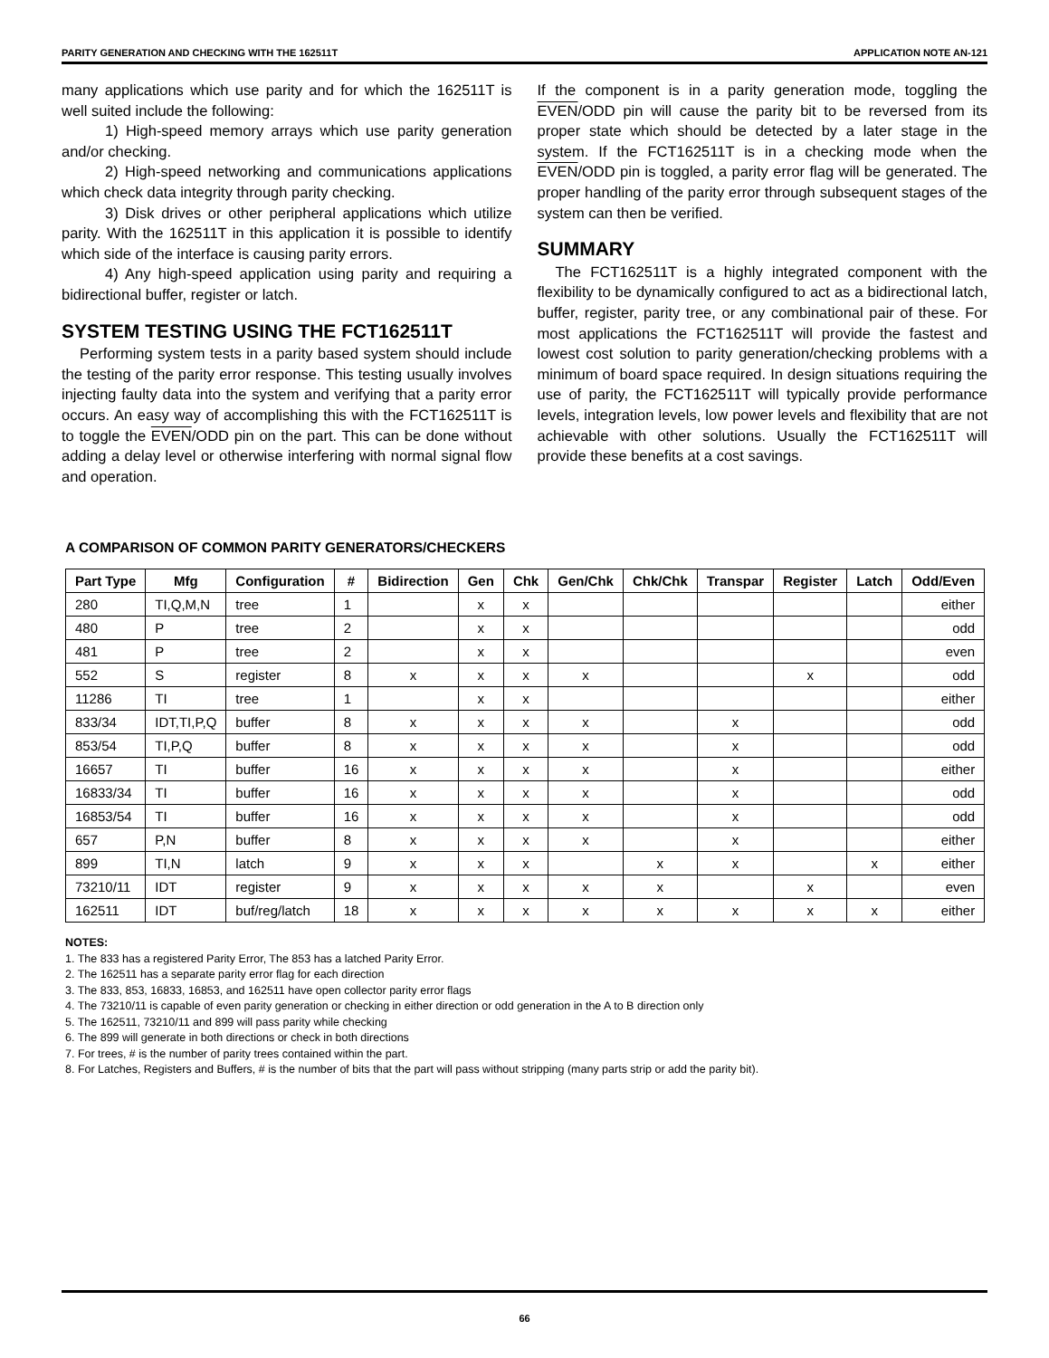PARITY GENERATION AND CHECKING WITH THE 162511T APPLICATION NOTE AN-121
many applications which use parity and for which the 162511T is well suited include the following:
1) High-speed memory arrays which use parity generation and/or checking.
2) High-speed networking and communications applications which check data integrity through parity checking.
3) Disk drives or other peripheral applications which utilize parity. With the 162511T in this application it is possible to identify which side of the interface is causing parity errors.
4) Any high-speed application using parity and requiring a bidirectional buffer, register or latch.
SYSTEM TESTING USING THE FCT162511T
Performing system tests in a parity based system should include the testing of the parity error response. This testing usually involves injecting faulty data into the system and verifying that a parity error occurs. An easy way of accomplishing this with the FCT162511T is to toggle the EVEN/ODD pin on the part. This can be done without adding a delay level or otherwise interfering with normal signal flow and operation.
If the component is in a parity generation mode, toggling the EVEN/ODD pin will cause the parity bit to be reversed from its proper state which should be detected by a later stage in the system. If the FCT162511T is in a checking mode when the EVEN/ODD pin is toggled, a parity error flag will be generated. The proper handling of the parity error through subsequent stages of the system can then be verified.
SUMMARY
The FCT162511T is a highly integrated component with the flexibility to be dynamically configured to act as a bidirectional latch, buffer, register, parity tree, or any combinational pair of these. For most applications the FCT162511T will provide the fastest and lowest cost solution to parity generation/checking problems with a minimum of board space required. In design situations requiring the use of parity, the FCT162511T will typically provide performance levels, integration levels, low power levels and flexibility that are not achievable with other solutions. Usually the FCT162511T will provide these benefits at a cost savings.
A COMPARISON OF COMMON PARITY GENERATORS/CHECKERS
| Part Type | Mfg | Configuration | # | Bidirection | Gen | Chk | Gen/Chk | Chk/Chk | Transpar | Register | Latch | Odd/Even |
| --- | --- | --- | --- | --- | --- | --- | --- | --- | --- | --- | --- | --- |
| 280 | TI,Q,M,N | tree | 1 | | x | x | | | | | | either |
| 480 | P | tree | 2 | | x | x | | | | | | odd |
| 481 | P | tree | 2 | | x | x | | | | | | even |
| 552 | S | register | 8 | x | x | x | x | | | x | | odd |
| 11286 | TI | tree | 1 | | x | x | | | | | | either |
| 833/34 | IDT,TI,P,Q | buffer | 8 | x | x | x | x | | x | | | odd |
| 853/54 | TI,P,Q | buffer | 8 | x | x | x | x | | x | | | odd |
| 16657 | TI | buffer | 16 | x | x | x | x | | x | | | either |
| 16833/34 | TI | buffer | 16 | x | x | x | x | | x | | | odd |
| 16853/54 | TI | buffer | 16 | x | x | x | x | | x | | | odd |
| 657 | P,N | buffer | 8 | x | x | x | x | | x | | | either |
| 899 | TI,N | latch | 9 | x | x | x | | x | x | | x | either |
| 73210/11 | IDT | register | 9 | x | x | x | x | x | | x | | even |
| 162511 | IDT | buf/reg/latch | 18 | x | x | x | x | x | x | x | x | either |
NOTES:
1. The 833 has a registered Parity Error, The 853 has a latched Parity Error.
2. The 162511 has a separate parity error flag for each direction
3. The 833, 853, 16833, 16853, and 162511 have open collector parity error flags
4. The 73210/11 is capable of even parity generation or checking in either direction or odd generation in the A to B direction only
5. The 162511, 73210/11 and 899 will pass parity while checking
6. The 899 will generate in both directions or check in both directions
7. For trees, # is the number of parity trees contained within the part.
8. For Latches, Registers and Buffers, # is the number of bits that the part will pass without stripping (many parts strip or add the parity bit).
66